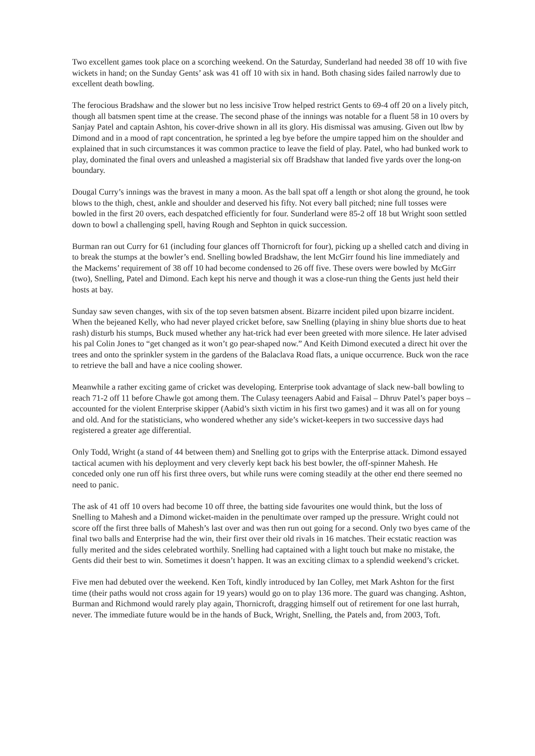Two excellent games took place on a scorching weekend. On the Saturday, Sunderland had needed 38 off 10 with five wickets in hand; on the Sunday Gents’ ask was 41 off 10 with six in hand. Both chasing sides failed narrowly due to excellent death bowling.
The ferocious Bradshaw and the slower but no less incisive Trow helped restrict Gents to 69-4 off 20 on a lively pitch, though all batsmen spent time at the crease. The second phase of the innings was notable for a fluent 58 in 10 overs by Sanjay Patel and captain Ashton, his cover-drive shown in all its glory. His dismissal was amusing. Given out lbw by Dimond and in a mood of rapt concentration, he sprinted a leg bye before the umpire tapped him on the shoulder and explained that in such circumstances it was common practice to leave the field of play. Patel, who had bunked work to play, dominated the final overs and unleashed a magisterial six off Bradshaw that landed five yards over the long-on boundary.
Dougal Curry’s innings was the bravest in many a moon. As the ball spat off a length or shot along the ground, he took blows to the thigh, chest, ankle and shoulder and deserved his fifty. Not every ball pitched; nine full tosses were bowled in the first 20 overs, each despatched efficiently for four. Sunderland were 85-2 off 18 but Wright soon settled down to bowl a challenging spell, having Rough and Sephton in quick succession.
Burman ran out Curry for 61 (including four glances off Thornicroft for four), picking up a shelled catch and diving in to break the stumps at the bowler’s end. Snelling bowled Bradshaw, the lent McGirr found his line immediately and the Mackems’ requirement of 38 off 10 had become condensed to 26 off five. These overs were bowled by McGirr (two), Snelling, Patel and Dimond. Each kept his nerve and though it was a close-run thing the Gents just held their hosts at bay.
Sunday saw seven changes, with six of the top seven batsmen absent. Bizarre incident piled upon bizarre incident. When the bejeaned Kelly, who had never played cricket before, saw Snelling (playing in shiny blue shorts due to heat rash) disturb his stumps, Buck mused whether any hat-trick had ever been greeted with more silence. He later advised his pal Colin Jones to “get changed as it won’t go pear-shaped now.” And Keith Dimond executed a direct hit over the trees and onto the sprinkler system in the gardens of the Balaclava Road flats, a unique occurrence. Buck won the race to retrieve the ball and have a nice cooling shower.
Meanwhile a rather exciting game of cricket was developing. Enterprise took advantage of slack new-ball bowling to reach 71-2 off 11 before Chawle got among them. The Culasy teenagers Aabid and Faisal – Dhruv Patel’s paper boys – accounted for the violent Enterprise skipper (Aabid’s sixth victim in his first two games) and it was all on for young and old. And for the statisticians, who wondered whether any side’s wicket-keepers in two successive days had registered a greater age differential.
Only Todd, Wright (a stand of 44 between them) and Snelling got to grips with the Enterprise attack. Dimond essayed tactical acumen with his deployment and very cleverly kept back his best bowler, the off-spinner Mahesh. He conceded only one run off his first three overs, but while runs were coming steadily at the other end there seemed no need to panic.
The ask of 41 off 10 overs had become 10 off three, the batting side favourites one would think, but the loss of Snelling to Mahesh and a Dimond wicket-maiden in the penultimate over ramped up the pressure. Wright could not score off the first three balls of Mahesh’s last over and was then run out going for a second. Only two byes came of the final two balls and Enterprise had the win, their first over their old rivals in 16 matches. Their ecstatic reaction was fully merited and the sides celebrated worthily. Snelling had captained with a light touch but make no mistake, the Gents did their best to win. Sometimes it doesn’t happen. It was an exciting climax to a splendid weekend’s cricket.
Five men had debuted over the weekend. Ken Toft, kindly introduced by Ian Colley, met Mark Ashton for the first time (their paths would not cross again for 19 years) would go on to play 136 more. The guard was changing. Ashton, Burman and Richmond would rarely play again, Thornicroft, dragging himself out of retirement for one last hurrah, never. The immediate future would be in the hands of Buck, Wright, Snelling, the Patels and, from 2003, Toft.